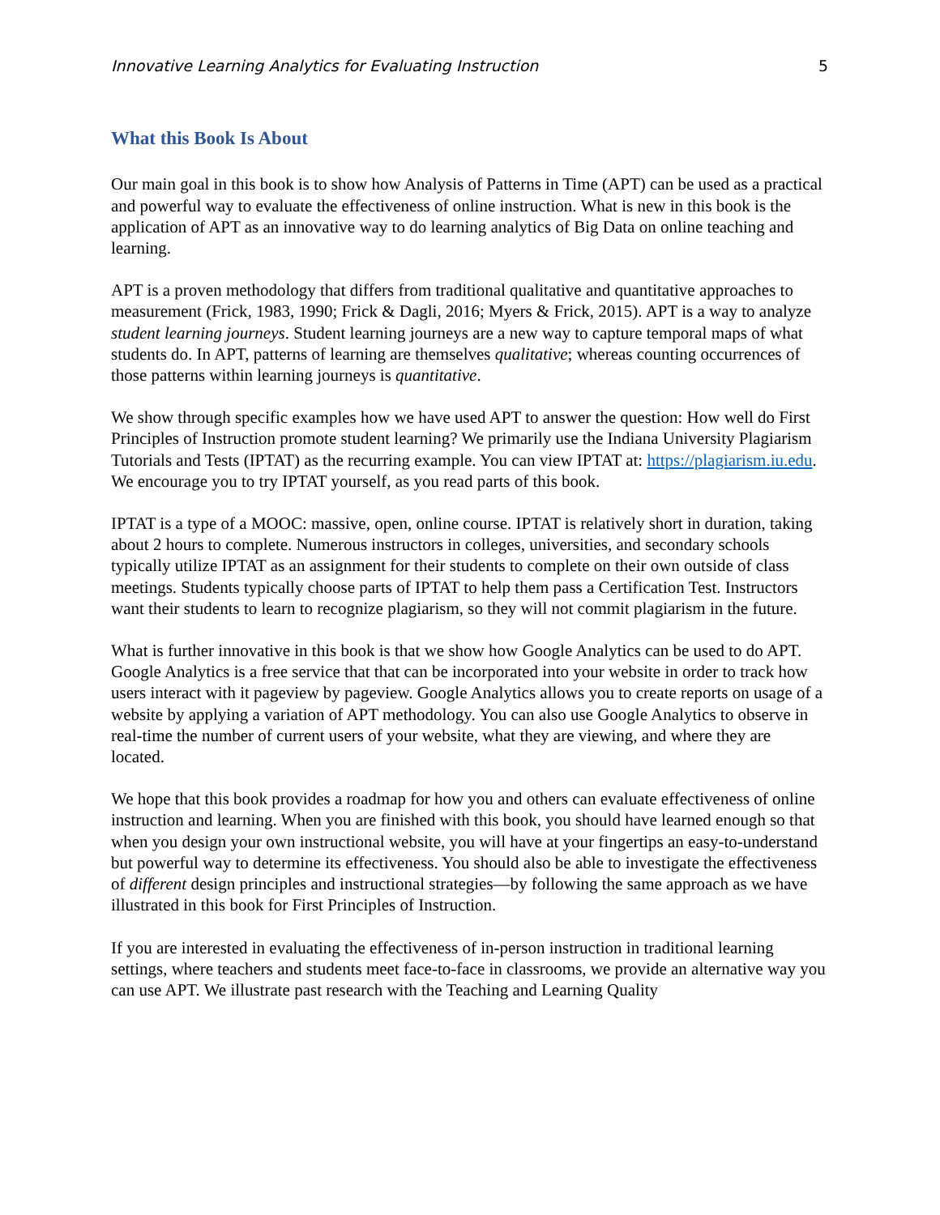Innovative Learning Analytics for Evaluating Instruction 5
What this Book Is About
Our main goal in this book is to show how Analysis of Patterns in Time (APT) can be used as a practical and powerful way to evaluate the effectiveness of online instruction. What is new in this book is the application of APT as an innovative way to do learning analytics of Big Data on online teaching and learning.
APT is a proven methodology that differs from traditional qualitative and quantitative approaches to measurement (Frick, 1983, 1990; Frick & Dagli, 2016; Myers & Frick, 2015). APT is a way to analyze student learning journeys. Student learning journeys are a new way to capture temporal maps of what students do. In APT, patterns of learning are themselves qualitative; whereas counting occurrences of those patterns within learning journeys is quantitative.
We show through specific examples how we have used APT to answer the question: How well do First Principles of Instruction promote student learning? We primarily use the Indiana University Plagiarism Tutorials and Tests (IPTAT) as the recurring example. You can view IPTAT at: https://plagiarism.iu.edu. We encourage you to try IPTAT yourself, as you read parts of this book.
IPTAT is a type of a MOOC: massive, open, online course. IPTAT is relatively short in duration, taking about 2 hours to complete. Numerous instructors in colleges, universities, and secondary schools typically utilize IPTAT as an assignment for their students to complete on their own outside of class meetings. Students typically choose parts of IPTAT to help them pass a Certification Test. Instructors want their students to learn to recognize plagiarism, so they will not commit plagiarism in the future.
What is further innovative in this book is that we show how Google Analytics can be used to do APT. Google Analytics is a free service that that can be incorporated into your website in order to track how users interact with it pageview by pageview. Google Analytics allows you to create reports on usage of a website by applying a variation of APT methodology. You can also use Google Analytics to observe in real-time the number of current users of your website, what they are viewing, and where they are located.
We hope that this book provides a roadmap for how you and others can evaluate effectiveness of online instruction and learning. When you are finished with this book, you should have learned enough so that when you design your own instructional website, you will have at your fingertips an easy-to-understand but powerful way to determine its effectiveness. You should also be able to investigate the effectiveness of different design principles and instructional strategies—by following the same approach as we have illustrated in this book for First Principles of Instruction.
If you are interested in evaluating the effectiveness of in-person instruction in traditional learning settings, where teachers and students meet face-to-face in classrooms, we provide an alternative way you can use APT. We illustrate past research with the Teaching and Learning Quality